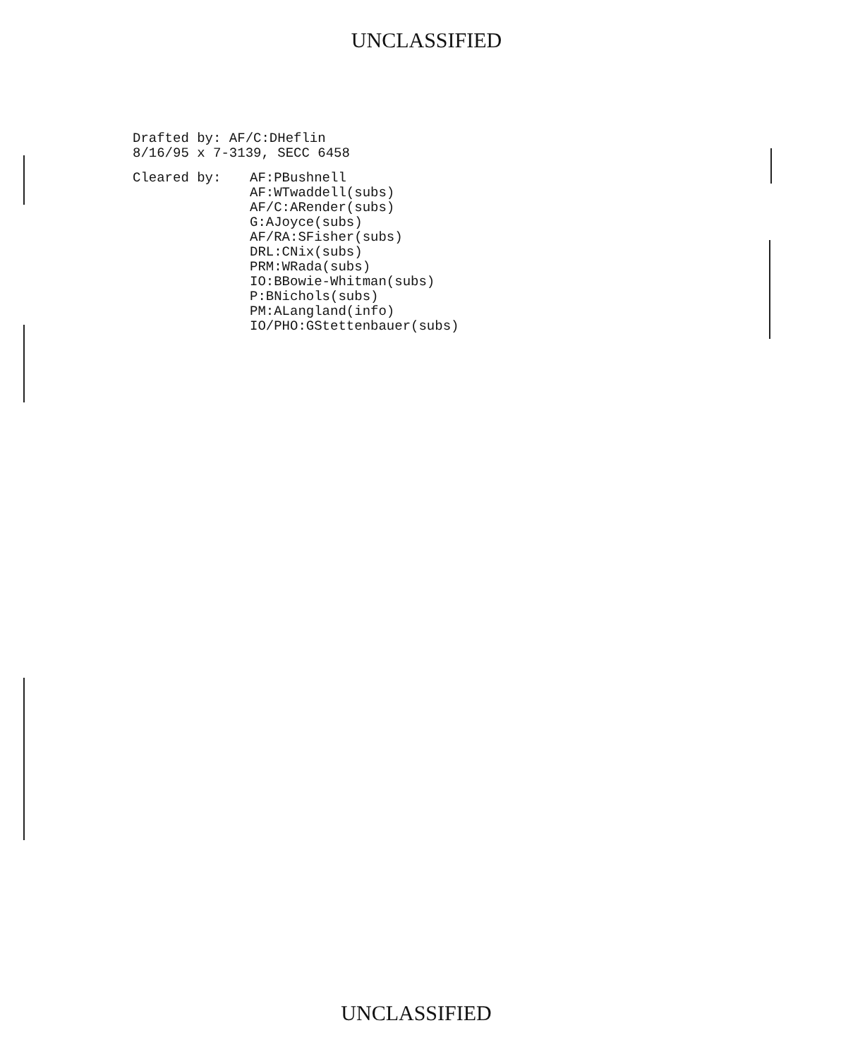UNCLASSIFIED
Drafted by: AF/C:DHeflin
8/16/95 x 7-3139, SECC 6458
Cleared by: AF:PBushnell
AF:WTwaddell(subs)
AF/C:ARender(subs)
G:AJoyce(subs)
AF/RA:SFisher(subs)
DRL:CNix(subs)
PRM:WRada(subs)
IO:BBowie-Whitman(subs)
P:BNichols(subs)
PM:ALangland(info)
IO/PHO:GStettenbauer(subs)
UNCLASSIFIED